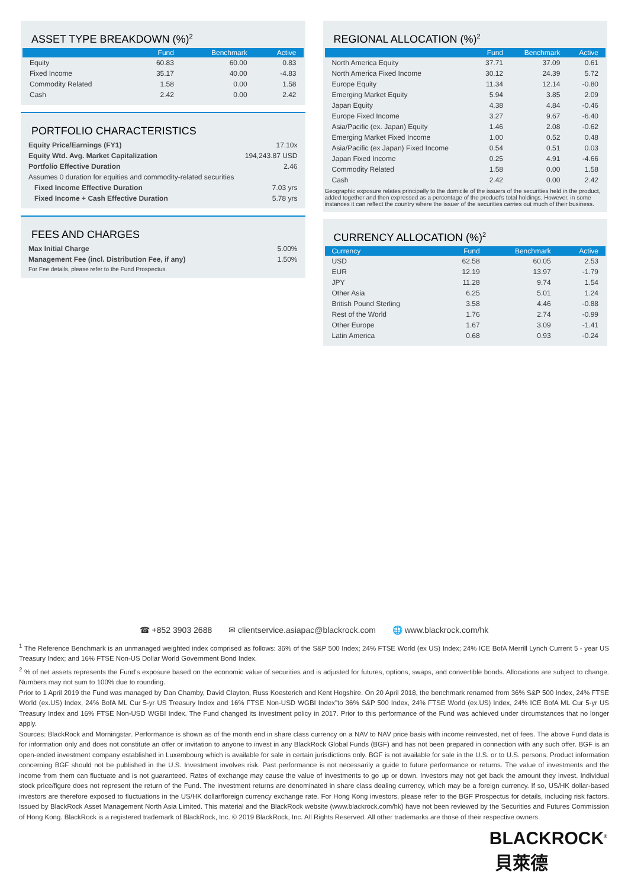ASSET TYPE BREAKDOWN (%)<sup>2</sup>
| | Fund | Benchmark | Active |
| --- | --- | --- | --- |
| Equity | 60.83 | 60.00 | 0.83 |
| Fixed Income | 35.17 | 40.00 | -4.83 |
| Commodity Related | 1.58 | 0.00 | 1.58 |
| Cash | 2.42 | 0.00 | 2.42 |
PORTFOLIO CHARACTERISTICS
| Equity Price/Earnings (FY1) | 17.10x |
| Equity Wtd. Avg. Market Capitalization | 194,243.87 USD |
| Portfolio Effective Duration | 2.46 |
| Assumes 0 duration for equities and commodity-related securities | |
| Fixed Income Effective Duration | 7.03 yrs |
| Fixed Income + Cash Effective Duration | 5.78 yrs |
FEES AND CHARGES
| Max Initial Charge | 5.00% |
| Management Fee (incl. Distribution Fee, if any) | 1.50% |
| For Fee details, please refer to the Fund Prospectus. | |
REGIONAL ALLOCATION (%)<sup>2</sup>
| | Fund | Benchmark | Active |
| --- | --- | --- | --- |
| North America Equity | 37.71 | 37.09 | 0.61 |
| North America Fixed Income | 30.12 | 24.39 | 5.72 |
| Europe Equity | 11.34 | 12.14 | -0.80 |
| Emerging Market Equity | 5.94 | 3.85 | 2.09 |
| Japan Equity | 4.38 | 4.84 | -0.46 |
| Europe Fixed Income | 3.27 | 9.67 | -6.40 |
| Asia/Pacific (ex. Japan) Equity | 1.46 | 2.08 | -0.62 |
| Emerging Market Fixed Income | 1.00 | 0.52 | 0.48 |
| Asia/Pacific (ex Japan) Fixed Income | 0.54 | 0.51 | 0.03 |
| Japan Fixed Income | 0.25 | 4.91 | -4.66 |
| Commodity Related | 1.58 | 0.00 | 1.58 |
| Cash | 2.42 | 0.00 | 2.42 |
Geographic exposure relates principally to the domicile of the issuers of the securities held in the product, added together and then expressed as a percentage of the product’s total holdings. However, in some instances it can reflect the country where the issuer of the securities carries out much of their business.
CURRENCY ALLOCATION (%)<sup>2</sup>
| Currency | Fund | Benchmark | Active |
| --- | --- | --- | --- |
| USD | 62.58 | 60.05 | 2.53 |
| EUR | 12.19 | 13.97 | -1.79 |
| JPY | 11.28 | 9.74 | 1.54 |
| Other Asia | 6.25 | 5.01 | 1.24 |
| British Pound Sterling | 3.58 | 4.46 | -0.88 |
| Rest of the World | 1.76 | 2.74 | -0.99 |
| Other Europe | 1.67 | 3.09 | -1.41 |
| Latin America | 0.68 | 0.93 | -0.24 |
☎ +852 3903 2688 ✉ clientservice.asiapac@blackrock.com 🌐 www.blackrock.com/hk
<sup>1</sup> The Reference Benchmark is an unmanaged weighted index comprised as follows: 36% of the S&P 500 Index; 24% FTSE World (ex US) Index; 24% ICE BofA Merrill Lynch Current 5 - year US Treasury Index; and 16% FTSE Non-US Dollar World Government Bond Index.
<sup>2</sup> % of net assets represents the Fund’s exposure based on the economic value of securities and is adjusted for futures, options, swaps, and convertible bonds. Allocations are subject to change. Numbers may not sum to 100% due to rounding.
Prior to 1 April 2019 the Fund was managed by Dan Chamby, David Clayton, Russ Koesterich and Kent Hogshire. On 20 April 2018, the benchmark renamed from 36% S&P 500 Index, 24% FTSE World (ex.US) Index, 24% BofA ML Cur 5-yr US Treasury Index and 16% FTSE Non-USD WGBI Index"to 36% S&P 500 Index, 24% FTSE World (ex.US) Index, 24% ICE BofA ML Cur 5-yr US Treasury Index and 16% FTSE Non-USD WGBI Index. The Fund changed its investment policy in 2017. Prior to this performance of the Fund was achieved under circumstances that no longer apply.
Sources: BlackRock and Morningstar. Performance is shown as of the month end in share class currency on a NAV to NAV price basis with income reinvested, net of fees. The above Fund data is for information only and does not constitute an offer or invitation to anyone to invest in any BlackRock Global Funds (BGF) and has not been prepared in connection with any such offer. BGF is an open-ended investment company established in Luxembourg which is available for sale in certain jurisdictions only. BGF is not available for sale in the U.S. or to U.S. persons. Product information concerning BGF should not be published in the U.S. Investment involves risk. Past performance is not necessarily a guide to future performance or returns. The value of investments and the income from them can fluctuate and is not guaranteed. Rates of exchange may cause the value of investments to go up or down. Investors may not get back the amount they invest. Individual stock price/figure does not represent the return of the Fund. The investment returns are denominated in share class dealing currency, which may be a foreign currency. If so, US/HK dollar-based investors are therefore exposed to fluctuations in the US/HK dollar/foreign currency exchange rate. For Hong Kong investors, please refer to the BGF Prospectus for details, including risk factors. Issued by BlackRock Asset Management North Asia Limited. This material and the BlackRock website (www.blackrock.com/hk) have not been reviewed by the Securities and Futures Commission of Hong Kong. BlackRock is a registered trademark of BlackRock, Inc. © 2019 BlackRock, Inc. All Rights Reserved. All other trademarks are those of their respective owners.
BLACKROCK<sup>®</sup>
貝萊德